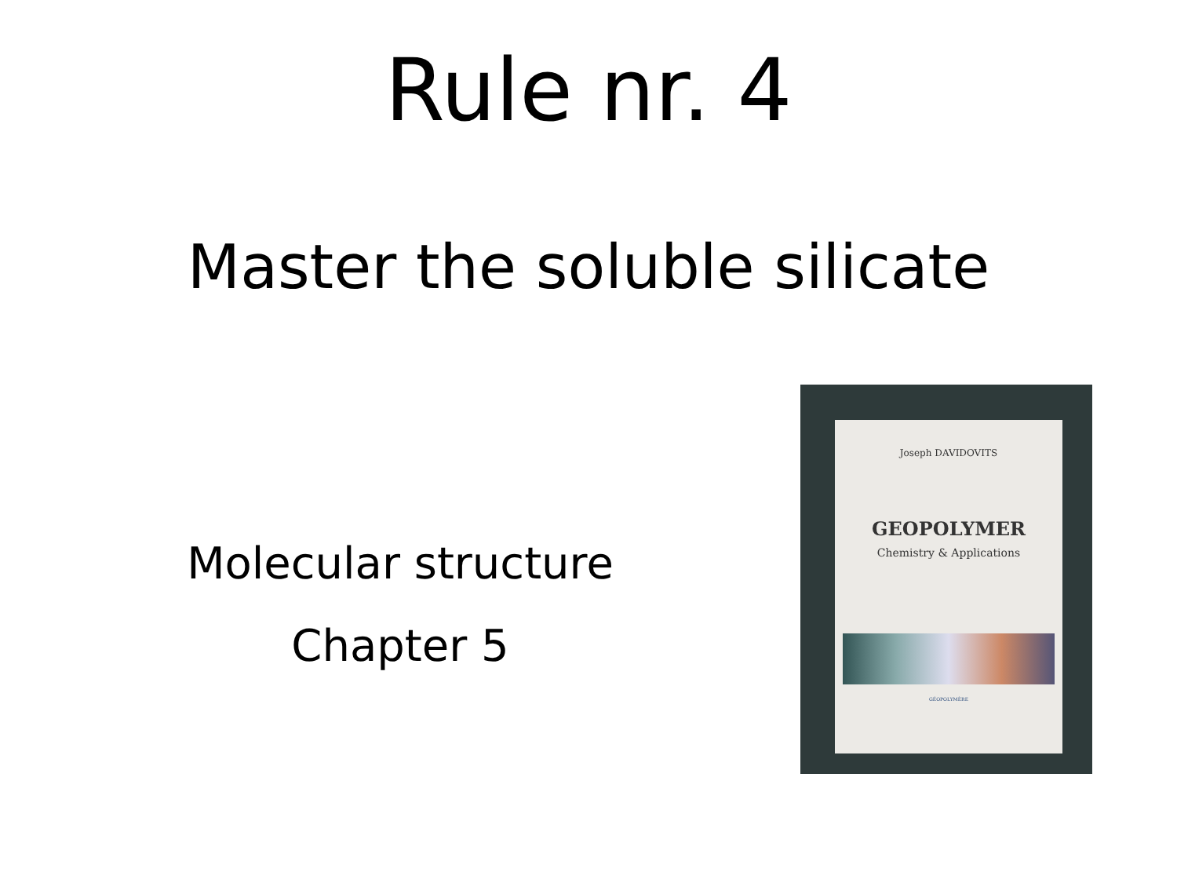Rule nr. 4
Master the soluble silicate
Molecular structure
Chapter 5
Joseph DAVIDOVITS
GEOPOLYMER
Chemistry & Applications
GÉOPOLYMÈRE